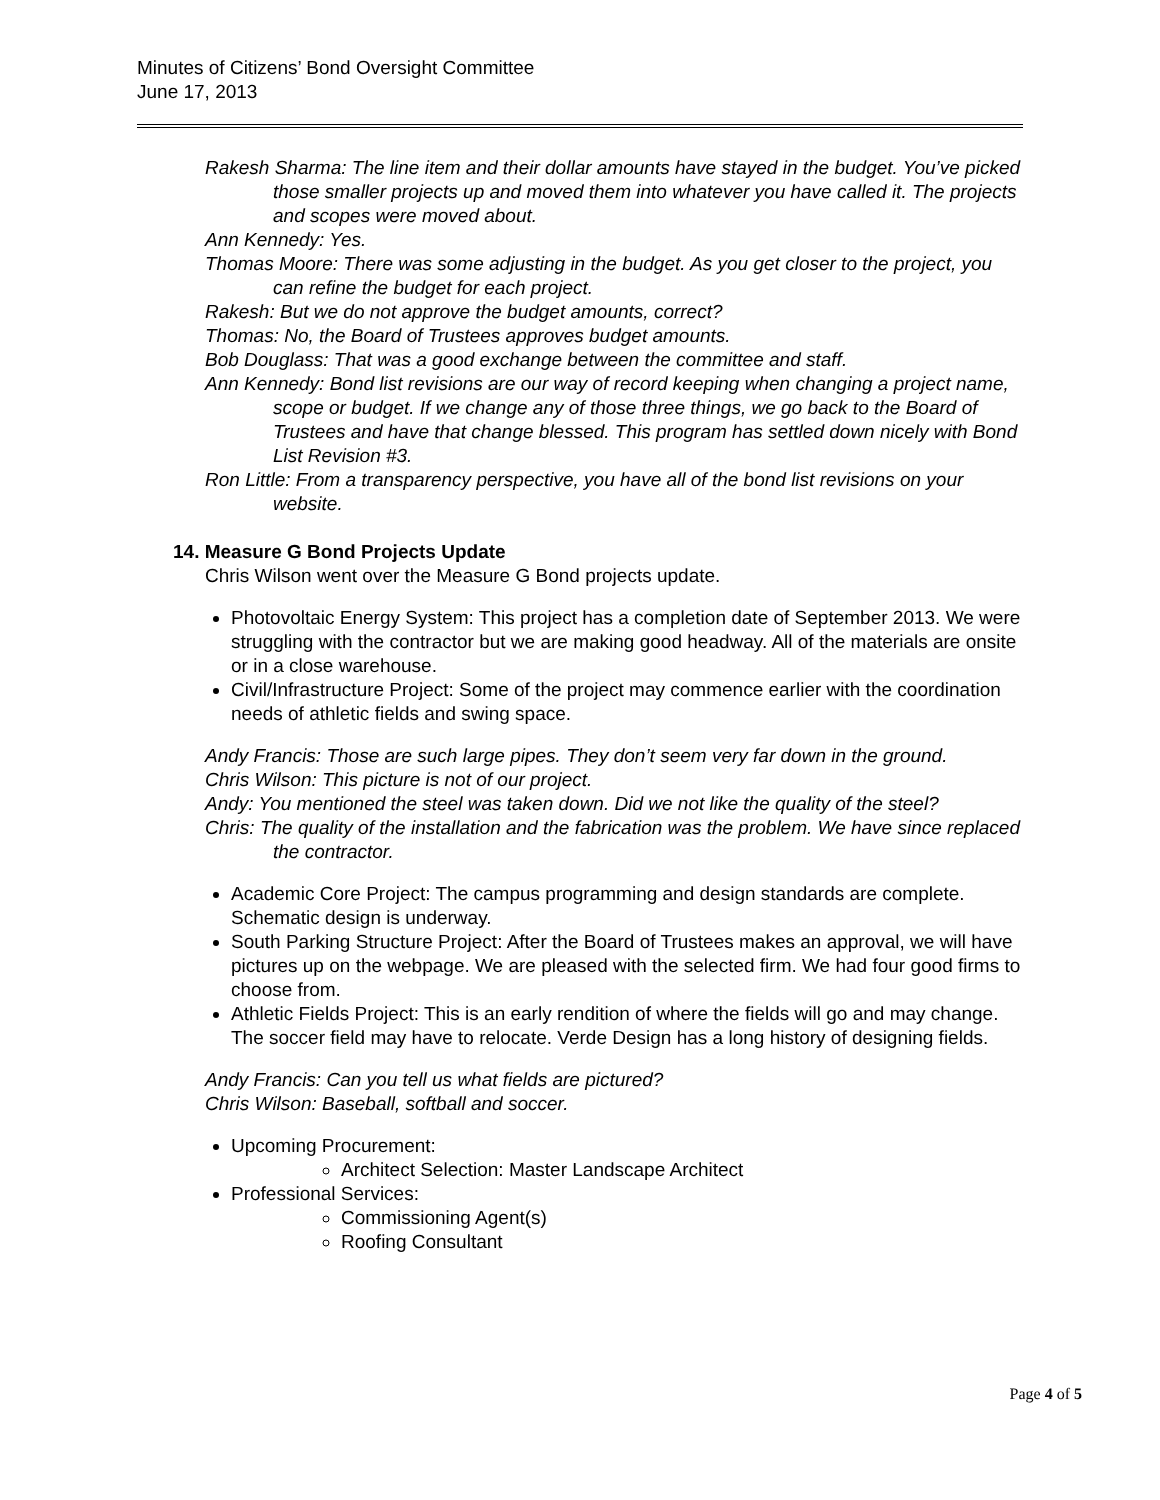Minutes of Citizens’ Bond Oversight Committee
June 17, 2013
Rakesh Sharma: The line item and their dollar amounts have stayed in the budget. You’ve picked those smaller projects up and moved them into whatever you have called it. The projects and scopes were moved about.
Ann Kennedy: Yes.
Thomas Moore: There was some adjusting in the budget. As you get closer to the project, you can refine the budget for each project.
Rakesh: But we do not approve the budget amounts, correct?
Thomas: No, the Board of Trustees approves budget amounts.
Bob Douglass: That was a good exchange between the committee and staff.
Ann Kennedy: Bond list revisions are our way of record keeping when changing a project name, scope or budget. If we change any of those three things, we go back to the Board of Trustees and have that change blessed. This program has settled down nicely with Bond List Revision #3.
Ron Little: From a transparency perspective, you have all of the bond list revisions on your website.
14. Measure G Bond Projects Update
Chris Wilson went over the Measure G Bond projects update.
Photovoltaic Energy System: This project has a completion date of September 2013. We were struggling with the contractor but we are making good headway. All of the materials are onsite or in a close warehouse.
Civil/Infrastructure Project: Some of the project may commence earlier with the coordination needs of athletic fields and swing space.
Andy Francis: Those are such large pipes. They don’t seem very far down in the ground.
Chris Wilson: This picture is not of our project.
Andy: You mentioned the steel was taken down. Did we not like the quality of the steel?
Chris: The quality of the installation and the fabrication was the problem. We have since replaced the contractor.
Academic Core Project: The campus programming and design standards are complete. Schematic design is underway.
South Parking Structure Project: After the Board of Trustees makes an approval, we will have pictures up on the webpage. We are pleased with the selected firm. We had four good firms to choose from.
Athletic Fields Project: This is an early rendition of where the fields will go and may change. The soccer field may have to relocate. Verde Design has a long history of designing fields.
Andy Francis: Can you tell us what fields are pictured?
Chris Wilson: Baseball, softball and soccer.
Upcoming Procurement:
Architect Selection: Master Landscape Architect
Professional Services:
Commissioning Agent(s)
Roofing Consultant
Page 4 of 5